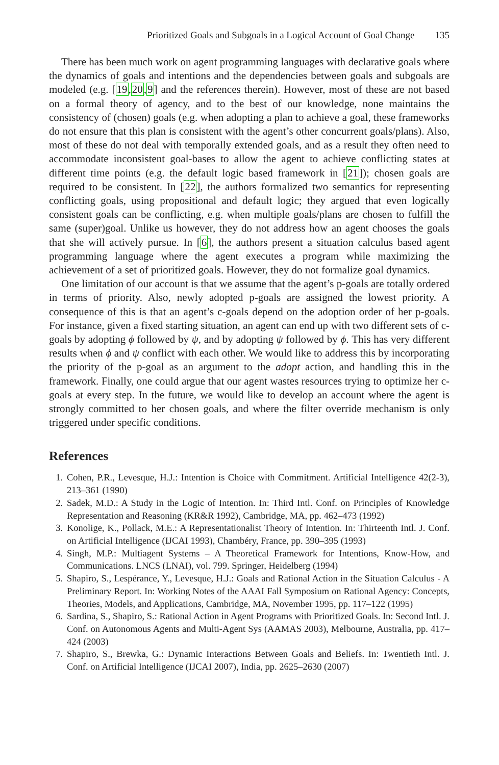Prioritized Goals and Subgoals in a Logical Account of Goal Change 135
There has been much work on agent programming languages with declarative goals where the dynamics of goals and intentions and the dependencies between goals and subgoals are modeled (e.g. [19,20,9] and the references therein). However, most of these are not based on a formal theory of agency, and to the best of our knowledge, none maintains the consistency of (chosen) goals (e.g. when adopting a plan to achieve a goal, these frameworks do not ensure that this plan is consistent with the agent’s other concurrent goals/plans). Also, most of these do not deal with temporally extended goals, and as a result they often need to accommodate inconsistent goal-bases to allow the agent to achieve conflicting states at different time points (e.g. the default logic based framework in [21]); chosen goals are required to be consistent. In [22], the authors formalized two semantics for representing conflicting goals, using propositional and default logic; they argued that even logically consistent goals can be conflicting, e.g. when multiple goals/plans are chosen to fulfill the same (super)goal. Unlike us however, they do not address how an agent chooses the goals that she will actively pursue. In [6], the authors present a situation calculus based agent programming language where the agent executes a program while maximizing the achievement of a set of prioritized goals. However, they do not formalize goal dynamics.
One limitation of our account is that we assume that the agent’s p-goals are totally ordered in terms of priority. Also, newly adopted p-goals are assigned the lowest priority. A consequence of this is that an agent’s c-goals depend on the adoption order of her p-goals. For instance, given a fixed starting situation, an agent can end up with two different sets of c-goals by adopting ϕ followed by ψ, and by adopting ψ followed by ϕ. This has very different results when ϕ and ψ conflict with each other. We would like to address this by incorporating the priority of the p-goal as an argument to the adopt action, and handling this in the framework. Finally, one could argue that our agent wastes resources trying to optimize her c-goals at every step. In the future, we would like to develop an account where the agent is strongly committed to her chosen goals, and where the filter override mechanism is only triggered under specific conditions.
References
1. Cohen, P.R., Levesque, H.J.: Intention is Choice with Commitment. Artificial Intelligence 42(2-3), 213–361 (1990)
2. Sadek, M.D.: A Study in the Logic of Intention. In: Third Intl. Conf. on Principles of Knowledge Representation and Reasoning (KR&R 1992), Cambridge, MA, pp. 462–473 (1992)
3. Konolige, K., Pollack, M.E.: A Representationalist Theory of Intention. In: Thirteenth Intl. J. Conf. on Artificial Intelligence (IJCAI 1993), Chambéry, France, pp. 390–395 (1993)
4. Singh, M.P.: Multiagent Systems – A Theoretical Framework for Intentions, Know-How, and Communications. LNCS (LNAI), vol. 799. Springer, Heidelberg (1994)
5. Shapiro, S., Lespérance, Y., Levesque, H.J.: Goals and Rational Action in the Situation Calculus - A Preliminary Report. In: Working Notes of the AAAI Fall Symposium on Rational Agency: Concepts, Theories, Models, and Applications, Cambridge, MA, November 1995, pp. 117–122 (1995)
6. Sardina, S., Shapiro, S.: Rational Action in Agent Programs with Prioritized Goals. In: Second Intl. J. Conf. on Autonomous Agents and Multi-Agent Sys (AAMAS 2003), Melbourne, Australia, pp. 417–424 (2003)
7. Shapiro, S., Brewka, G.: Dynamic Interactions Between Goals and Beliefs. In: Twentieth Intl. J. Conf. on Artificial Intelligence (IJCAI 2007), India, pp. 2625–2630 (2007)